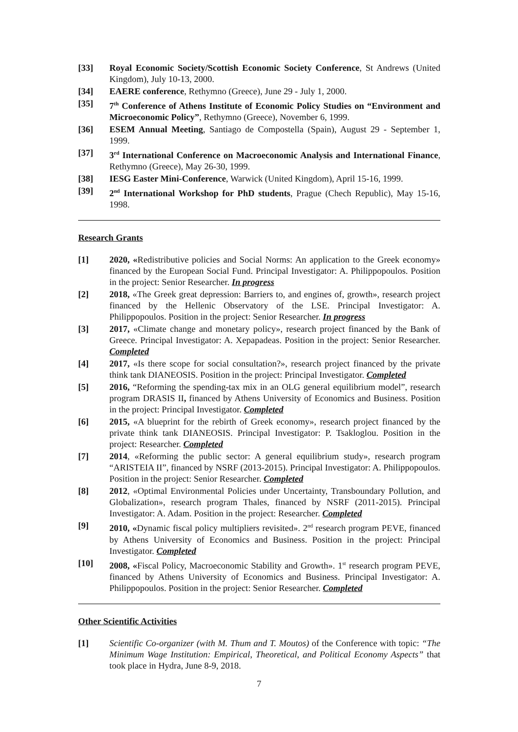[33] Royal Economic Society/Scottish Economic Society Conference, St Andrews (United Kingdom), July 10-13, 2000.
[34] EAERE conference, Rethymno (Greece), June 29 - July 1, 2000.
[35] 7<sup>th</sup> Conference of Athens Institute of Economic Policy Studies on “Environment and Microeconomic Policy”, Rethymno (Greece), November 6, 1999.
[36] ESEM Annual Meeting, Santiago de Compostella (Spain), August 29 - September 1, 1999.
[37] 3<sup>rd</sup> International Conference on Macroeconomic Analysis and International Finance, Rethymno (Greece), May 26-30, 1999.
[38] IESG Easter Mini-Conference, Warwick (United Kingdom), April 15-16, 1999.
[39] 2<sup>nd</sup> International Workshop for PhD students, Prague (Chech Republic), May 15-16, 1998.
Research Grants
[1] 2020, «Redistributive policies and Social Norms: An application to the Greek economy» financed by the European Social Fund. Principal Investigator: A. Philippopoulos. Position in the project: Senior Researcher. In progress
[2] 2018, «The Greek great depression: Barriers to, and engines of, growth», research project financed by the Hellenic Observatory of the LSE. Principal Investigator: A. Philippopoulos. Position in the project: Senior Researcher. In progress
[3] 2017, «Climate change and monetary policy», research project financed by the Bank of Greece. Principal Investigator: A. Xepapadeas. Position in the project: Senior Researcher. Completed
[4] 2017, «Is there scope for social consultation?», research project financed by the private think tank DIANEOSIS. Position in the project: Principal Investigator. Completed
[5] 2016, “Reforming the spending-tax mix in an OLG general equilibrium model”, research program DRASIS II, financed by Athens University of Economics and Business. Position in the project: Principal Investigator. Completed
[6] 2015, «A blueprint for the rebirth of Greek economy», research project financed by the private think tank DIANEOSIS. Principal Investigator: P. Tsakloglou. Position in the project: Researcher. Completed
[7] 2014, «Reforming the public sector: A general equilibrium study», research program “ARISTEIA II”, financed by NSRF (2013-2015). Principal Investigator: A. Philippopoulos. Position in the project: Senior Researcher. Completed
[8] 2012, «Optimal Environmental Policies under Uncertainty, Transboundary Pollution, and Globalization», research program Thales, financed by NSRF (2011-2015). Principal Investigator: A. Adam. Position in the project: Researcher. Completed
[9] 2010, «Dynamic fiscal policy multipliers revisited». 2<sup>nd</sup> research program PEVE, financed by Athens University of Economics and Business. Position in the project: Principal Investigator. Completed
[10] 2008, «Fiscal Policy, Macroeconomic Stability and Growth». 1<sup>st</sup> research program PEVE, financed by Athens University of Economics and Business. Principal Investigator: A. Philippopoulos. Position in the project: Senior Researcher. Completed
Other Scientific Activities
[1] Scientific Co-organizer (with M. Thum and T. Moutos) of the Conference with topic: “The Minimum Wage Institution: Empirical, Theoretical, and Political Economy Aspects” that took place in Hydra, June 8-9, 2018.
7